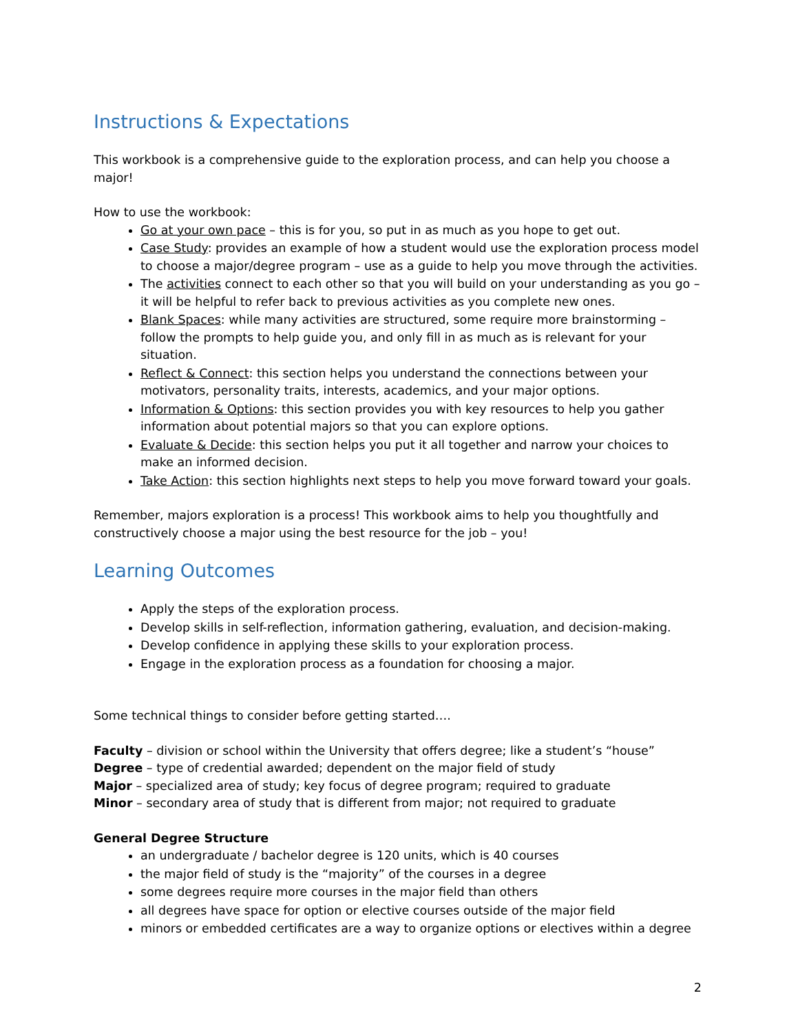Instructions & Expectations
This workbook is a comprehensive guide to the exploration process, and can help you choose a major!
How to use the workbook:
Go at your own pace – this is for you, so put in as much as you hope to get out.
Case Study: provides an example of how a student would use the exploration process model to choose a major/degree program – use as a guide to help you move through the activities.
The activities connect to each other so that you will build on your understanding as you go – it will be helpful to refer back to previous activities as you complete new ones.
Blank Spaces: while many activities are structured, some require more brainstorming – follow the prompts to help guide you, and only fill in as much as is relevant for your situation.
Reflect & Connect: this section helps you understand the connections between your motivators, personality traits, interests, academics, and your major options.
Information & Options: this section provides you with key resources to help you gather information about potential majors so that you can explore options.
Evaluate & Decide: this section helps you put it all together and narrow your choices to make an informed decision.
Take Action: this section highlights next steps to help you move forward toward your goals.
Remember, majors exploration is a process! This workbook aims to help you thoughtfully and constructively choose a major using the best resource for the job – you!
Learning Outcomes
Apply the steps of the exploration process.
Develop skills in self-reflection, information gathering, evaluation, and decision-making.
Develop confidence in applying these skills to your exploration process.
Engage in the exploration process as a foundation for choosing a major.
Some technical things to consider before getting started….
Faculty – division or school within the University that offers degree; like a student’s “house”
Degree – type of credential awarded; dependent on the major field of study
Major – specialized area of study; key focus of degree program; required to graduate
Minor – secondary area of study that is different from major; not required to graduate
General Degree Structure
an undergraduate / bachelor degree is 120 units, which is 40 courses
the major field of study is the “majority” of the courses in a degree
some degrees require more courses in the major field than others
all degrees have space for option or elective courses outside of the major field
minors or embedded certificates are a way to organize options or electives within a degree
2